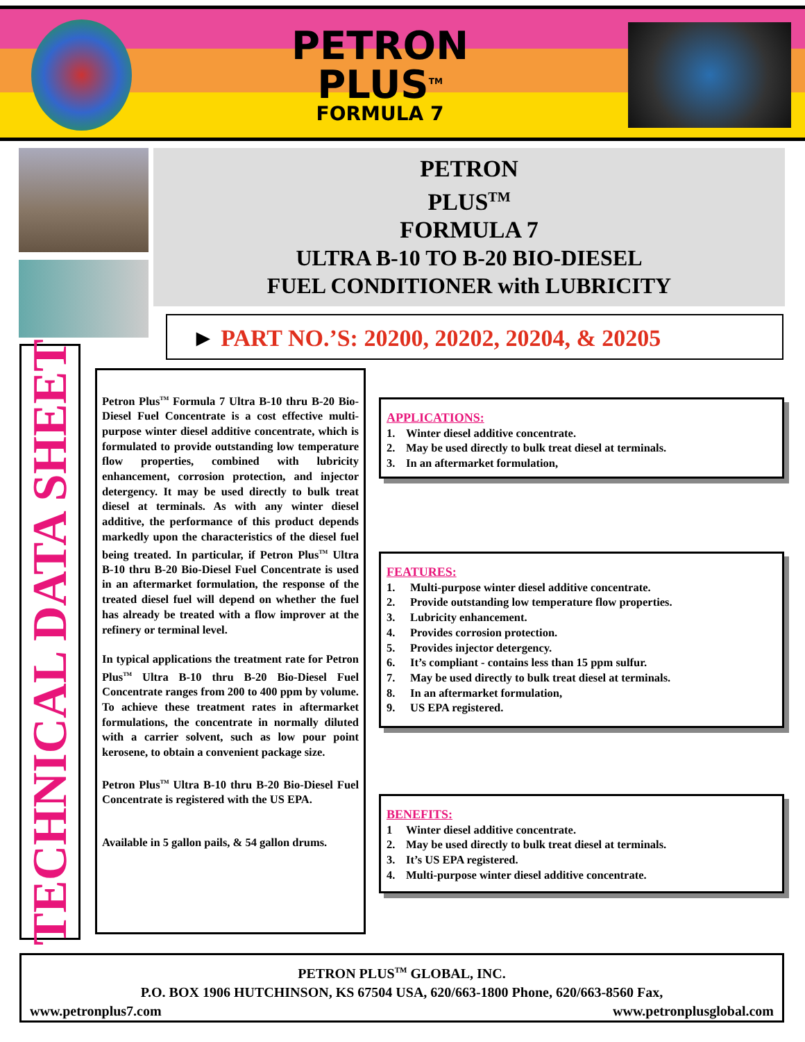PETRON
PLUS<sup>TM</sup>
FORMULA 7
PETRON
PLUS<sup>TM</sup>
FORMULA 7
ULTRA B-10 TO B-20 BIO-DIESEL
FUEL CONDITIONER with LUBRICITY
► PART NO.’S: 20200, 20202, 20204, & 20205
TECHNICAL DATA SHEET
Petron Plus<sup>TM</sup> Formula 7 Ultra B-10 thru B-20 Bio-Diesel Fuel Concentrate is a cost effective multi-purpose winter diesel additive concentrate, which is formulated to provide outstanding low temperature flow properties, combined with lubricity enhancement, corrosion protection, and injector detergency. It may be used directly to bulk treat diesel at terminals. As with any winter diesel additive, the performance of this product depends markedly upon the characteristics of the diesel fuel being treated. In particular, if Petron Plus<sup>TM</sup> Ultra B-10 thru B-20 Bio-Diesel Fuel Concentrate is used in an aftermarket formulation, the response of the treated diesel fuel will depend on whether the fuel has already be treated with a flow improver at the refinery or terminal level.
In typical applications the treatment rate for Petron Plus<sup>TM</sup> Ultra B-10 thru B-20 Bio-Diesel Fuel Concentrate ranges from 200 to 400 ppm by volume. To achieve these treatment rates in aftermarket formulations, the concentrate in normally diluted with a carrier solvent, such as low pour point kerosene, to obtain a convenient package size.
Petron Plus<sup>TM</sup> Ultra B-10 thru B-20 Bio-Diesel Fuel Concentrate is registered with the US EPA.
Available in 5 gallon pails, & 54 gallon drums.
APPLICATIONS:
1. Winter diesel additive concentrate.
2. May be used directly to bulk treat diesel at terminals.
3. In an aftermarket formulation,
FEATURES:
1. Multi-purpose winter diesel additive concentrate.
2. Provide outstanding low temperature flow properties.
3. Lubricity enhancement.
4. Provides corrosion protection.
5. Provides injector detergency.
6. It’s compliant - contains less than 15 ppm sulfur.
7. May be used directly to bulk treat diesel at terminals.
8. In an aftermarket formulation,
9. US EPA registered.
BENEFITS:
1 Winter diesel additive concentrate.
2. May be used directly to bulk treat diesel at terminals.
3. It’s US EPA registered.
4. Multi-purpose winter diesel additive concentrate.
PETRON PLUS<sup>TM</sup> GLOBAL, INC.
P.O. BOX 1906 HUTCHINSON, KS 67504 USA, 620/663-1800 Phone, 620/663-8560 Fax,
www.petronplus7.com www.petronplusglobal.com